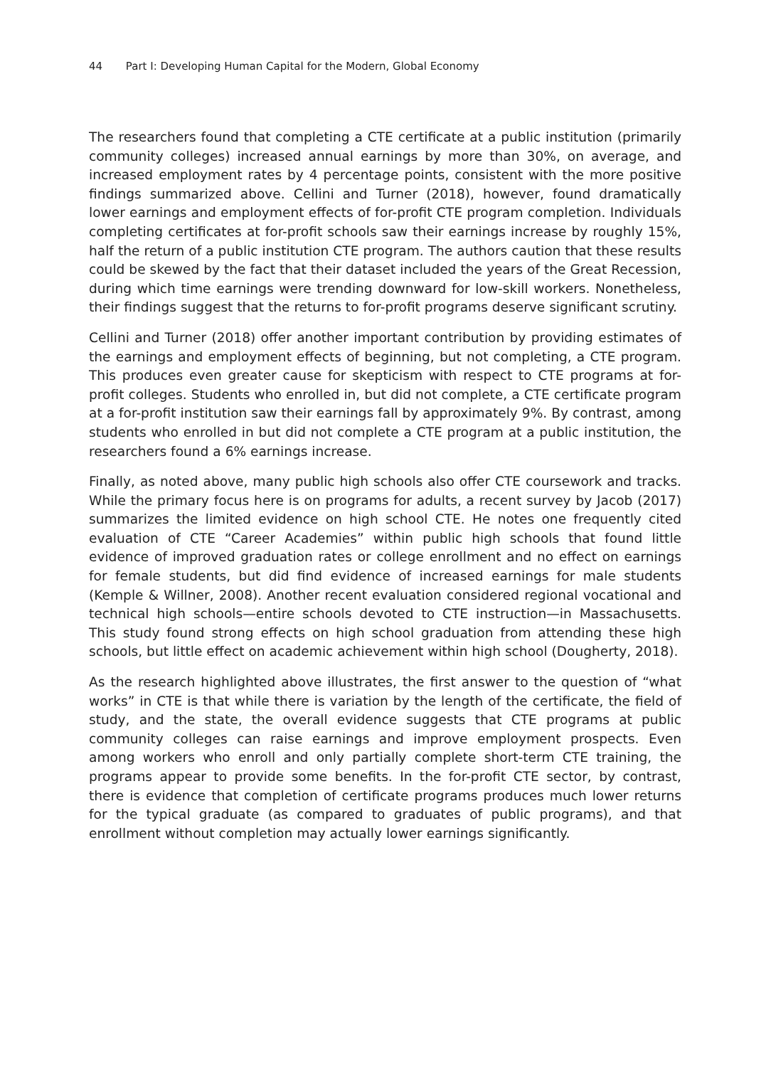44 Part I: Developing Human Capital for the Modern, Global Economy
The researchers found that completing a CTE certificate at a public institution (primarily community colleges) increased annual earnings by more than 30%, on average, and increased employment rates by 4 percentage points, consistent with the more positive findings summarized above. Cellini and Turner (2018), however, found dramatically lower earnings and employment effects of for-profit CTE program completion. Individuals completing certificates at for-profit schools saw their earnings increase by roughly 15%, half the return of a public institution CTE program. The authors caution that these results could be skewed by the fact that their dataset included the years of the Great Recession, during which time earnings were trending downward for low-skill workers. Nonetheless, their findings suggest that the returns to for-profit programs deserve significant scrutiny.
Cellini and Turner (2018) offer another important contribution by providing estimates of the earnings and employment effects of beginning, but not completing, a CTE program. This produces even greater cause for skepticism with respect to CTE programs at for-profit colleges. Students who enrolled in, but did not complete, a CTE certificate program at a for-profit institution saw their earnings fall by approximately 9%. By contrast, among students who enrolled in but did not complete a CTE program at a public institution, the researchers found a 6% earnings increase.
Finally, as noted above, many public high schools also offer CTE coursework and tracks. While the primary focus here is on programs for adults, a recent survey by Jacob (2017) summarizes the limited evidence on high school CTE. He notes one frequently cited evaluation of CTE “Career Academies” within public high schools that found little evidence of improved graduation rates or college enrollment and no effect on earnings for female students, but did find evidence of increased earnings for male students (Kemple & Willner, 2008). Another recent evaluation considered regional vocational and technical high schools—entire schools devoted to CTE instruction—in Massachusetts. This study found strong effects on high school graduation from attending these high schools, but little effect on academic achievement within high school (Dougherty, 2018).
As the research highlighted above illustrates, the first answer to the question of “what works” in CTE is that while there is variation by the length of the certificate, the field of study, and the state, the overall evidence suggests that CTE programs at public community colleges can raise earnings and improve employment prospects. Even among workers who enroll and only partially complete short-term CTE training, the programs appear to provide some benefits. In the for-profit CTE sector, by contrast, there is evidence that completion of certificate programs produces much lower returns for the typical graduate (as compared to graduates of public programs), and that enrollment without completion may actually lower earnings significantly.